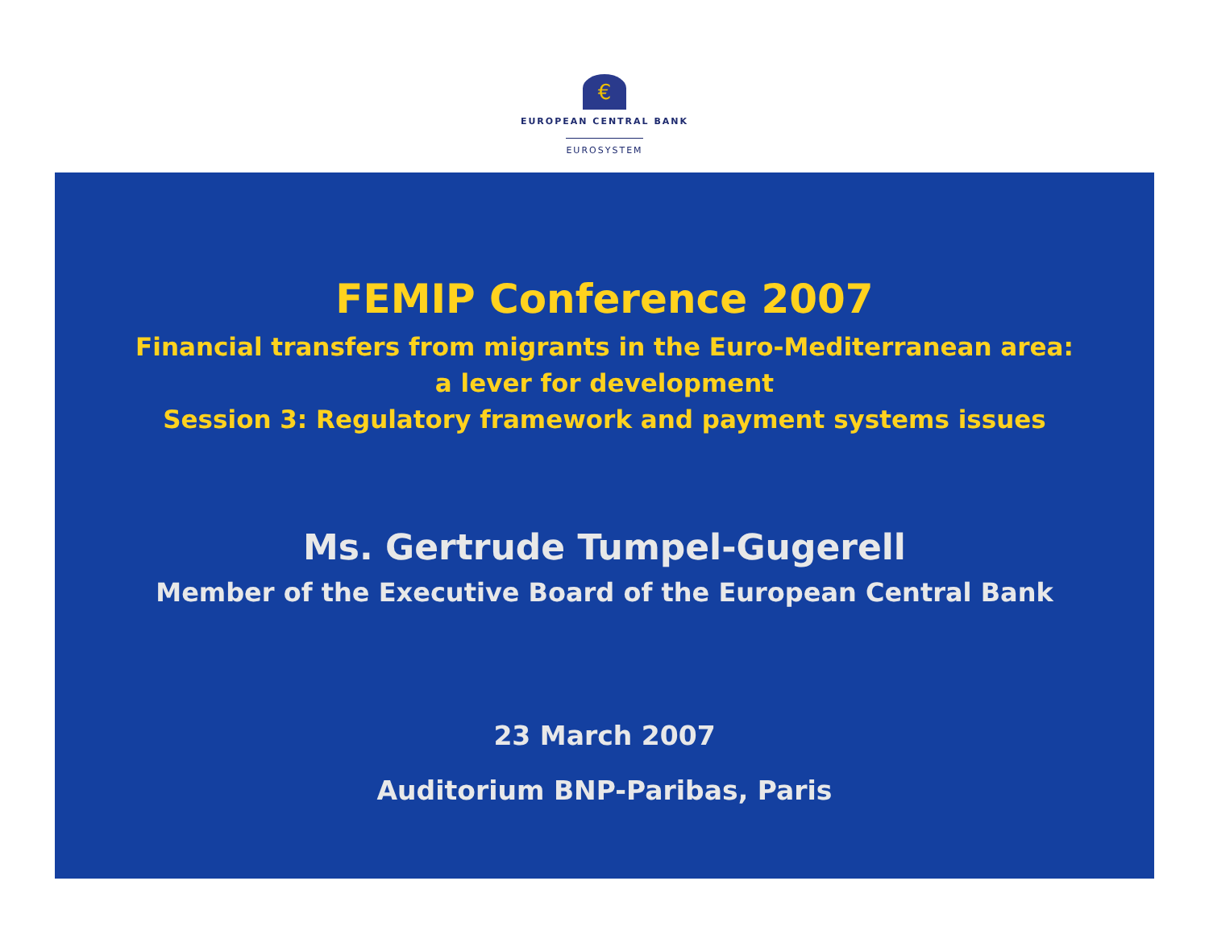€
EUROPEAN CENTRAL BANK
EUROSYSTEM
FEMIP Conference 2007
Financial transfers from migrants in the Euro-Mediterranean area:
a lever for development
Session 3: Regulatory framework and payment systems issues
Ms. Gertrude Tumpel-Gugerell
Member of the Executive Board of the European Central Bank
23 March 2007
Auditorium BNP-Paribas, Paris